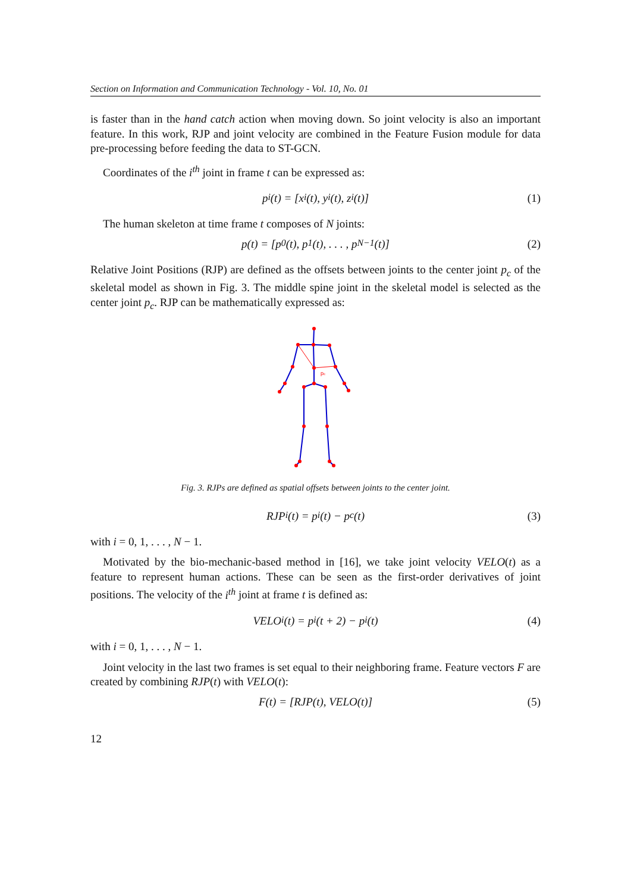Section on Information and Communication Technology - Vol. 10, No. 01
is faster than in the hand catch action when moving down. So joint velocity is also an important feature. In this work, RJP and joint velocity are combined in the Feature Fusion module for data pre-processing before feeding the data to ST-GCN.
Coordinates of the i<sup>th</sup> joint in frame t can be expressed as:
p<sub>i</sub>(t) = [x<sub>i</sub>(t), y<sub>i</sub>(t), z<sub>i</sub>(t)] (1)
The human skeleton at time frame t composes of N joints:
p(t) = [p<sub>0</sub>(t), p<sub>1</sub>(t), . . . , p<sub>N−1</sub>(t)] (2)
Relative Joint Positions (RJP) are defined as the offsets between joints to the center joint p<sub>c</sub> of the skeletal model as shown in Fig. 3. The middle spine joint in the skeletal model is selected as the center joint p<sub>c</sub>. RJP can be mathematically expressed as:
pc
Fig. 3. RJPs are defined as spatial offsets between joints to the center joint.
RJP<sub>i</sub>(t) = p<sub>i</sub>(t) − p<sub>c</sub>(t) (3)
with i = 0, 1, . . . , N − 1.
Motivated by the bio-mechanic-based method in [16], we take joint velocity VELO(t) as a feature to represent human actions. These can be seen as the first-order derivatives of joint positions. The velocity of the i<sup>th</sup> joint at frame t is defined as:
VELO<sub>i</sub>(t) = p<sub>i</sub>(t + 2) − p<sub>i</sub>(t) (4)
with i = 0, 1, . . . , N − 1.
Joint velocity in the last two frames is set equal to their neighboring frame. Feature vectors F are created by combining RJP(t) with VELO(t):
F(t) = [RJP(t), VELO(t)] (5)
12